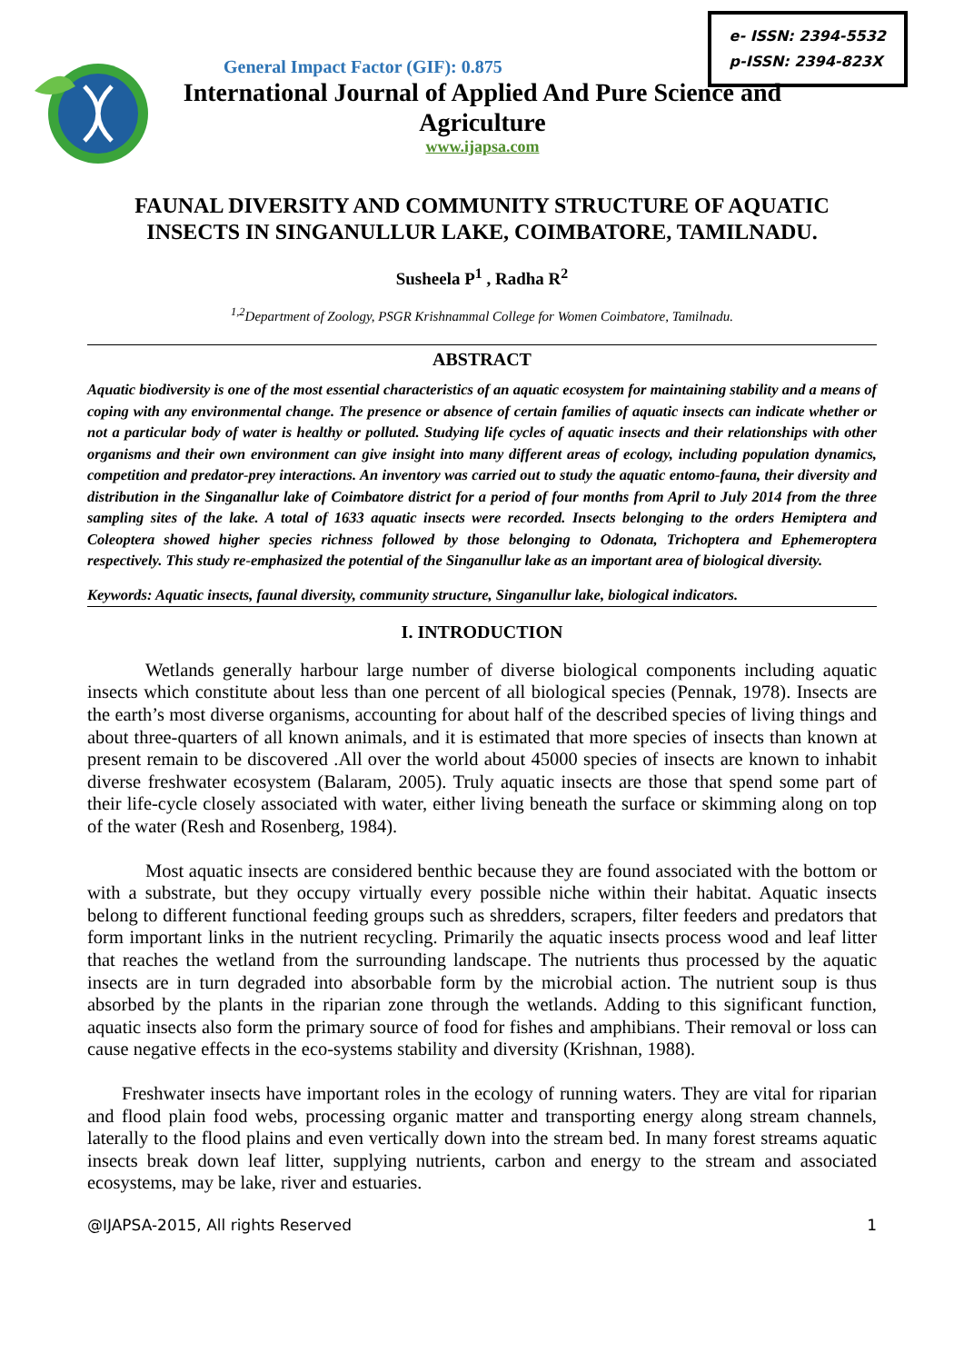General Impact Factor (GIF): 0.875
International Journal of Applied And Pure Science and Agriculture
www.ijapsa.com
e- ISSN: 2394-5532
p-ISSN: 2394-823X
FAUNAL DIVERSITY AND COMMUNITY STRUCTURE OF AQUATIC INSECTS IN SINGANULLUR LAKE, COIMBATORE, TAMILNADU.
Susheela P<sup>1</sup> , Radha R<sup>2</sup>
<sup>1,2</sup>Department of Zoology, PSGR Krishnammal College for Women Coimbatore, Tamilnadu.
ABSTRACT
Aquatic biodiversity is one of the most essential characteristics of an aquatic ecosystem for maintaining stability and a means of coping with any environmental change. The presence or absence of certain families of aquatic insects can indicate whether or not a particular body of water is healthy or polluted. Studying life cycles of aquatic insects and their relationships with other organisms and their own environment can give insight into many different areas of ecology, including population dynamics, competition and predator-prey interactions. An inventory was carried out to study the aquatic entomo-fauna, their diversity and distribution in the Singanallur lake of Coimbatore district for a period of four months from April to July 2014 from the three sampling sites of the lake. A total of 1633 aquatic insects were recorded. Insects belonging to the orders Hemiptera and Coleoptera showed higher species richness followed by those belonging to Odonata, Trichoptera and Ephemeroptera respectively. This study re-emphasized the potential of the Singanullur lake as an important area of biological diversity.
Keywords: Aquatic insects, faunal diversity, community structure, Singanullur lake, biological indicators.
I. INTRODUCTION
Wetlands generally harbour large number of diverse biological components including aquatic insects which constitute about less than one percent of all biological species (Pennak, 1978). Insects are the earth’s most diverse organisms, accounting for about half of the described species of living things and about three-quarters of all known animals, and it is estimated that more species of insects than known at present remain to be discovered .All over the world about 45000 species of insects are known to inhabit diverse freshwater ecosystem (Balaram, 2005). Truly aquatic insects are those that spend some part of their life-cycle closely associated with water, either living beneath the surface or skimming along on top of the water (Resh and Rosenberg, 1984).
Most aquatic insects are considered benthic because they are found associated with the bottom or with a substrate, but they occupy virtually every possible niche within their habitat. Aquatic insects belong to different functional feeding groups such as shredders, scrapers, filter feeders and predators that form important links in the nutrient recycling. Primarily the aquatic insects process wood and leaf litter that reaches the wetland from the surrounding landscape. The nutrients thus processed by the aquatic insects are in turn degraded into absorbable form by the microbial action. The nutrient soup is thus absorbed by the plants in the riparian zone through the wetlands. Adding to this significant function, aquatic insects also form the primary source of food for fishes and amphibians. Their removal or loss can cause negative effects in the eco-systems stability and diversity (Krishnan, 1988).
Freshwater insects have important roles in the ecology of running waters. They are vital for riparian and flood plain food webs, processing organic matter and transporting energy along stream channels, laterally to the flood plains and even vertically down into the stream bed. In many forest streams aquatic insects break down leaf litter, supplying nutrients, carbon and energy to the stream and associated ecosystems, may be lake, river and estuaries.
@IJAPSA-2015, All rights Reserved 1